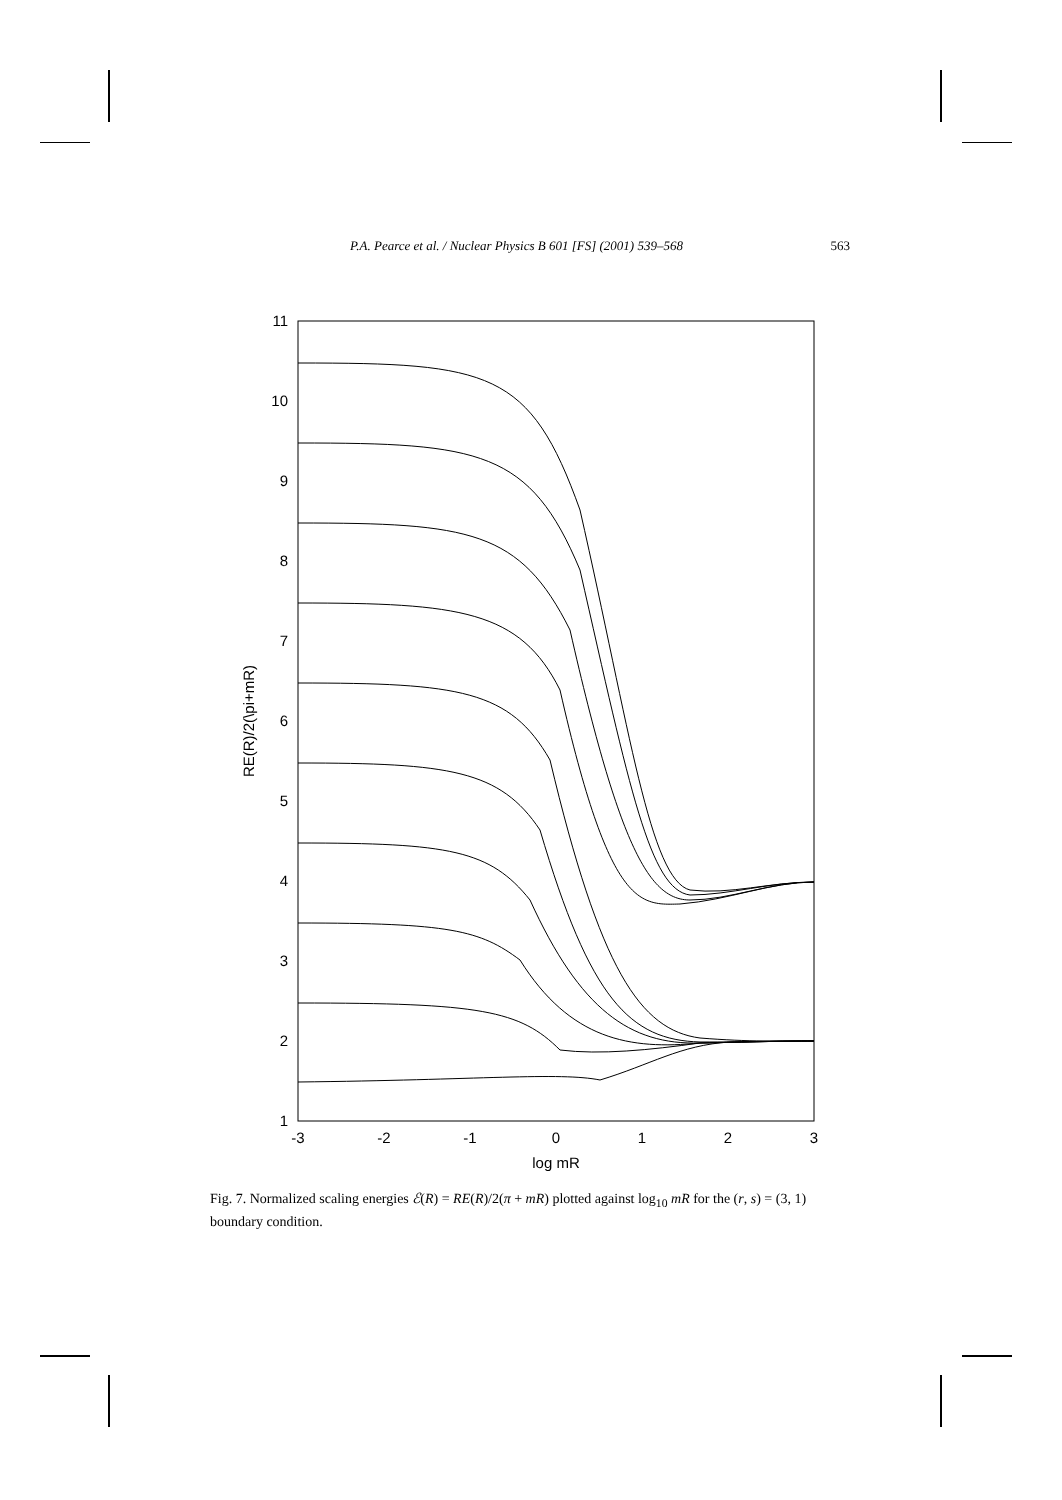P.A. Pearce et al. / Nuclear Physics B 601 [FS] (2001) 539–568 563
11
10
9
8
7
6
5
4
3
2
1
-3
-2
-1
0
1
2
3
log mR
RE(R)/2(\pi+mR)
Fig. 7. Normalized scaling energies ℰ(R) = RE(R)/2(π + mR) plotted against log<sub>10</sub> mR for the (r, s) = (3, 1) boundary condition.